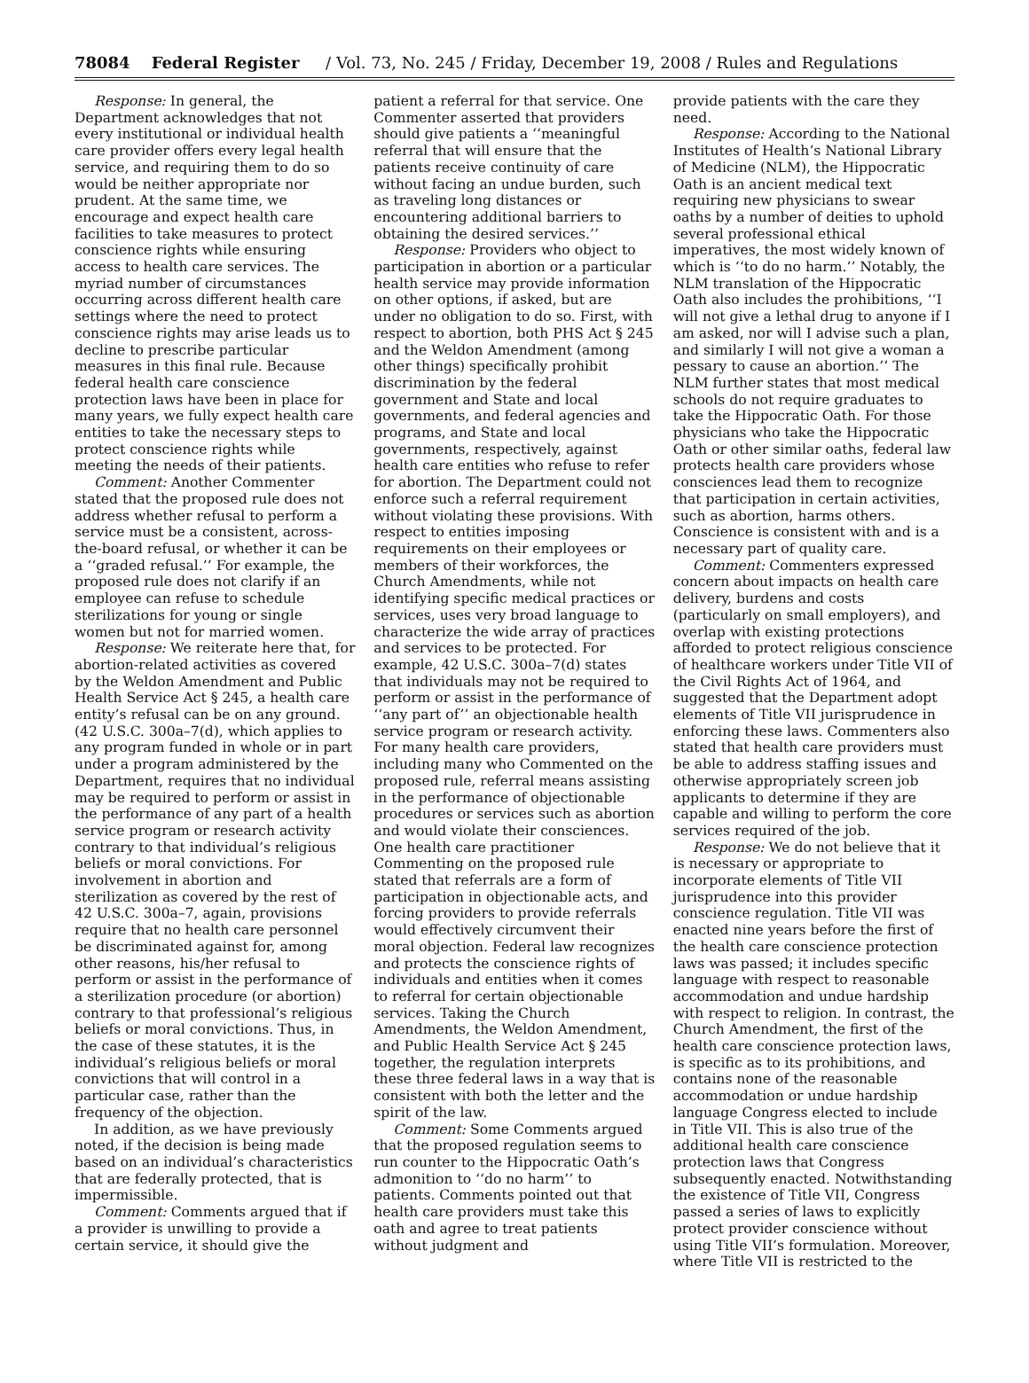78084 Federal Register / Vol. 73, No. 245 / Friday, December 19, 2008 / Rules and Regulations
Response: In general, the Department acknowledges that not every institutional or individual health care provider offers every legal health service, and requiring them to do so would be neither appropriate nor prudent. At the same time, we encourage and expect health care facilities to take measures to protect conscience rights while ensuring access to health care services. The myriad number of circumstances occurring across different health care settings where the need to protect conscience rights may arise leads us to decline to prescribe particular measures in this final rule. Because federal health care conscience protection laws have been in place for many years, we fully expect health care entities to take the necessary steps to protect conscience rights while meeting the needs of their patients.
Comment: Another Commenter stated that the proposed rule does not address whether refusal to perform a service must be a consistent, across-the-board refusal, or whether it can be a ‘‘graded refusal.’’ For example, the proposed rule does not clarify if an employee can refuse to schedule sterilizations for young or single women but not for married women.
Response: We reiterate here that, for abortion-related activities as covered by the Weldon Amendment and Public Health Service Act § 245, a health care entity’s refusal can be on any ground. (42 U.S.C. 300a–7(d), which applies to any program funded in whole or in part under a program administered by the Department, requires that no individual may be required to perform or assist in the performance of any part of a health service program or research activity contrary to that individual’s religious beliefs or moral convictions. For involvement in abortion and sterilization as covered by the rest of 42 U.S.C. 300a–7, again, provisions require that no health care personnel be discriminated against for, among other reasons, his/her refusal to perform or assist in the performance of a sterilization procedure (or abortion) contrary to that professional’s religious beliefs or moral convictions. Thus, in the case of these statutes, it is the individual’s religious beliefs or moral convictions that will control in a particular case, rather than the frequency of the objection.
In addition, as we have previously noted, if the decision is being made based on an individual’s characteristics that are federally protected, that is impermissible.
Comment: Comments argued that if a provider is unwilling to provide a certain service, it should give the
patient a referral for that service. One Commenter asserted that providers should give patients a ‘‘meaningful referral that will ensure that the patients receive continuity of care without facing an undue burden, such as traveling long distances or encountering additional barriers to obtaining the desired services.’’
Response: Providers who object to participation in abortion or a particular health service may provide information on other options, if asked, but are under no obligation to do so. First, with respect to abortion, both PHS Act § 245 and the Weldon Amendment (among other things) specifically prohibit discrimination by the federal government and State and local governments, and federal agencies and programs, and State and local governments, respectively, against health care entities who refuse to refer for abortion. The Department could not enforce such a referral requirement without violating these provisions. With respect to entities imposing requirements on their employees or members of their workforces, the Church Amendments, while not identifying specific medical practices or services, uses very broad language to characterize the wide array of practices and services to be protected. For example, 42 U.S.C. 300a–7(d) states that individuals may not be required to perform or assist in the performance of ‘‘any part of’’ an objectionable health service program or research activity. For many health care providers, including many who Commented on the proposed rule, referral means assisting in the performance of objectionable procedures or services such as abortion and would violate their consciences. One health care practitioner Commenting on the proposed rule stated that referrals are a form of participation in objectionable acts, and forcing providers to provide referrals would effectively circumvent their moral objection. Federal law recognizes and protects the conscience rights of individuals and entities when it comes to referral for certain objectionable services. Taking the Church Amendments, the Weldon Amendment, and Public Health Service Act § 245 together, the regulation interprets these three federal laws in a way that is consistent with both the letter and the spirit of the law.
Comment: Some Comments argued that the proposed regulation seems to run counter to the Hippocratic Oath’s admonition to ‘‘do no harm’’ to patients. Comments pointed out that health care providers must take this oath and agree to treat patients without judgment and
provide patients with the care they need.
Response: According to the National Institutes of Health’s National Library of Medicine (NLM), the Hippocratic Oath is an ancient medical text requiring new physicians to swear oaths by a number of deities to uphold several professional ethical imperatives, the most widely known of which is ‘‘to do no harm.’’ Notably, the NLM translation of the Hippocratic Oath also includes the prohibitions, ‘‘I will not give a lethal drug to anyone if I am asked, nor will I advise such a plan, and similarly I will not give a woman a pessary to cause an abortion.’’ The NLM further states that most medical schools do not require graduates to take the Hippocratic Oath. For those physicians who take the Hippocratic Oath or other similar oaths, federal law protects health care providers whose consciences lead them to recognize that participation in certain activities, such as abortion, harms others. Conscience is consistent with and is a necessary part of quality care.
Comment: Commenters expressed concern about impacts on health care delivery, burdens and costs (particularly on small employers), and overlap with existing protections afforded to protect religious conscience of healthcare workers under Title VII of the Civil Rights Act of 1964, and suggested that the Department adopt elements of Title VII jurisprudence in enforcing these laws. Commenters also stated that health care providers must be able to address staffing issues and otherwise appropriately screen job applicants to determine if they are capable and willing to perform the core services required of the job.
Response: We do not believe that it is necessary or appropriate to incorporate elements of Title VII jurisprudence into this provider conscience regulation. Title VII was enacted nine years before the first of the health care conscience protection laws was passed; it includes specific language with respect to reasonable accommodation and undue hardship with respect to religion. In contrast, the Church Amendment, the first of the health care conscience protection laws, is specific as to its prohibitions, and contains none of the reasonable accommodation or undue hardship language Congress elected to include in Title VII. This is also true of the additional health care conscience protection laws that Congress subsequently enacted. Notwithstanding the existence of Title VII, Congress passed a series of laws to explicitly protect provider conscience without using Title VII’s formulation. Moreover, where Title VII is restricted to the